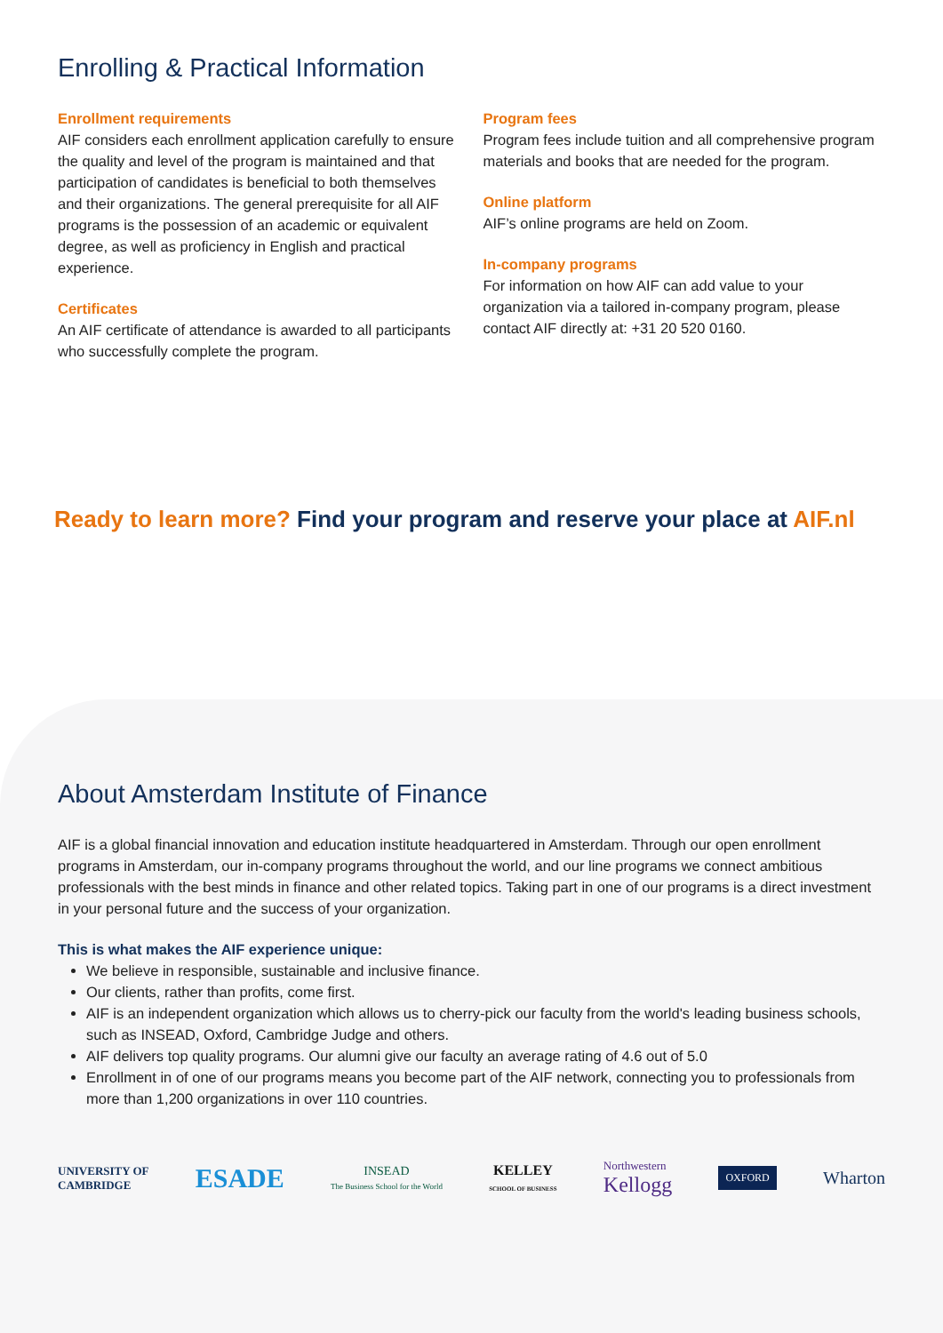Enrolling & Practical Information
Enrollment requirements
AIF considers each enrollment application carefully to ensure the quality and level of the program is maintained and that participation of candidates is beneficial to both themselves and their organizations. The general prerequisite for all AIF programs is the possession of an academic or equivalent degree, as well as proficiency in English and practical experience.
Certificates
An AIF certificate of attendance is awarded to all participants who successfully complete the program.
Program fees
Program fees include tuition and all comprehensive program materials and books that are needed for the program.
Online platform
AIF’s online programs are held on Zoom.
In-company programs
For information on how AIF can add value to your organization via a tailored in-company program, please contact AIF directly at: +31 20 520 0160.
Ready to learn more? Find your program and reserve your place at AIF.nl
About Amsterdam Institute of Finance
AIF is a global financial innovation and education institute headquartered in Amsterdam. Through our open enrollment programs in Amsterdam, our in-company programs throughout the world, and our line programs we connect ambitious professionals with the best minds in finance and other related topics. Taking part in one of our programs is a direct investment in your personal future and the success of your organization.
This is what makes the AIF experience unique:
We believe in responsible, sustainable and inclusive finance.
Our clients, rather than profits, come first.
AIF is an independent organization which allows us to cherry-pick our faculty from the world's leading business schools, such as INSEAD, Oxford, Cambridge Judge and others.
AIF delivers top quality programs. Our alumni give our faculty an average rating of 4.6 out of 5.0
Enrollment in of one of our programs means you become part of the AIF network, connecting you to professionals from more than 1,200 organizations in over 110 countries.
UNIVERSITY OF
CAMBRIDGE
ESADE
INSEAD
The Business School for the World
KELLEY
SCHOOL OF BUSINESS
Northwestern
Kellogg
OXFORD
Wharton